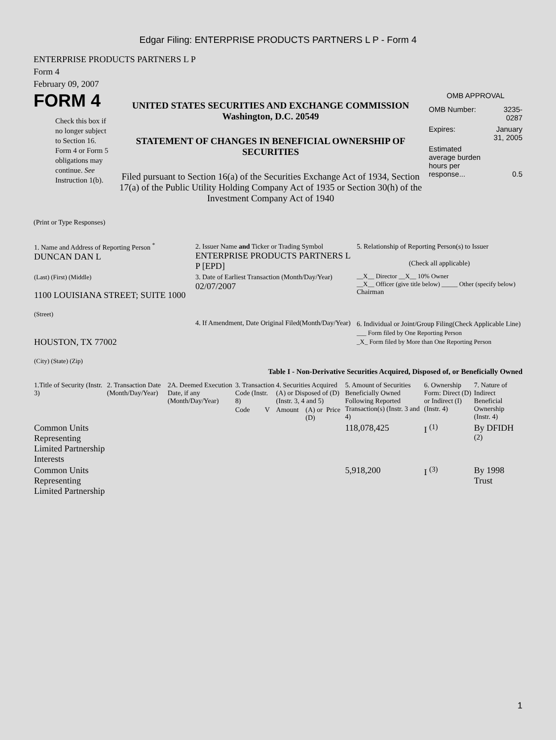Edgar Filing: ENTERPRISE PRODUCTS PARTNERS L P - Form 4
ENTERPRISE PRODUCTS PARTNERS L P
Form 4
February 09, 2007
FORM 4
Check this box if no longer subject to Section 16. Form 4 or Form 5 obligations may continue. See Instruction 1(b).
UNITED STATES SECURITIES AND EXCHANGE COMMISSION
Washington, D.C. 20549
STATEMENT OF CHANGES IN BENEFICIAL OWNERSHIP OF SECURITIES
Filed pursuant to Section 16(a) of the Securities Exchange Act of 1934, Section 17(a) of the Public Utility Holding Company Act of 1935 or Section 30(h) of the Investment Company Act of 1940
OMB APPROVAL
| OMB Number: | 3235-0287 |
| Expires: | January 31, 2005 |
| Estimated average burden hours per response... | 0.5 |
(Print or Type Responses)
| 1. Name and Address of Reporting Person <sup>*</sup> DUNCAN DAN L | 2. Issuer Name and Ticker or Trading Symbol ENTERPRISE PRODUCTS PARTNERS L P [EPD] | 5. Relationship of Reporting Person(s) to Issuer (Check all applicable) |
| (Last) (First) (Middle) 1100 LOUISIANA STREET; SUITE 1000 (Street) | 3. Date of Earliest Transaction (Month/Day/Year) 02/07/2007 | __X__ Director __X__ 10% Owner __X__ Officer (give title below) _____ Other (specify below) Chairman |
| HOUSTON, TX 77002 (City) (State) (Zip) | 4. If Amendment, Date Original Filed(Month/Day/Year) | 6. Individual or Joint/Group Filing(Check Applicable Line) ___ Form filed by One Reporting Person _X_ Form filed by More than One Reporting Person |
Table I - Non-Derivative Securities Acquired, Disposed of, or Beneficially Owned
| 1.Title of Security (Instr. 3) | 2. Transaction Date (Month/Day/Year) | 2A. Deemed Execution Date, if any (Month/Day/Year) | 3. Transaction Code (Instr. 8) | | 4. Securities Acquired (A) or Disposed of (D) (Instr. 3, 4 and 5) | | | 5. Amount of Securities Beneficially Owned Following Reported Transaction(s) (Instr. 3 and 4) | 6. Ownership Form: Direct (D) or Indirect (I) (Instr. 4) | 7. Nature of Indirect Beneficial Ownership (Instr. 4) |
| --- | --- | --- | --- | --- | --- | --- | --- | --- | --- | --- |
| | | | Code | V | Amount | (A) or (D) | Price | | | |
| Common Units Representing Limited Partnership Interests | | | | | | | | 118,078,425 | I <sup>(1)</sup> | By DFIDH <sup>(2)</sup> |
| Common Units Representing Limited Partnership | | | | | | | | 5,918,200 | I <sup>(3)</sup> | By 1998 Trust |
1